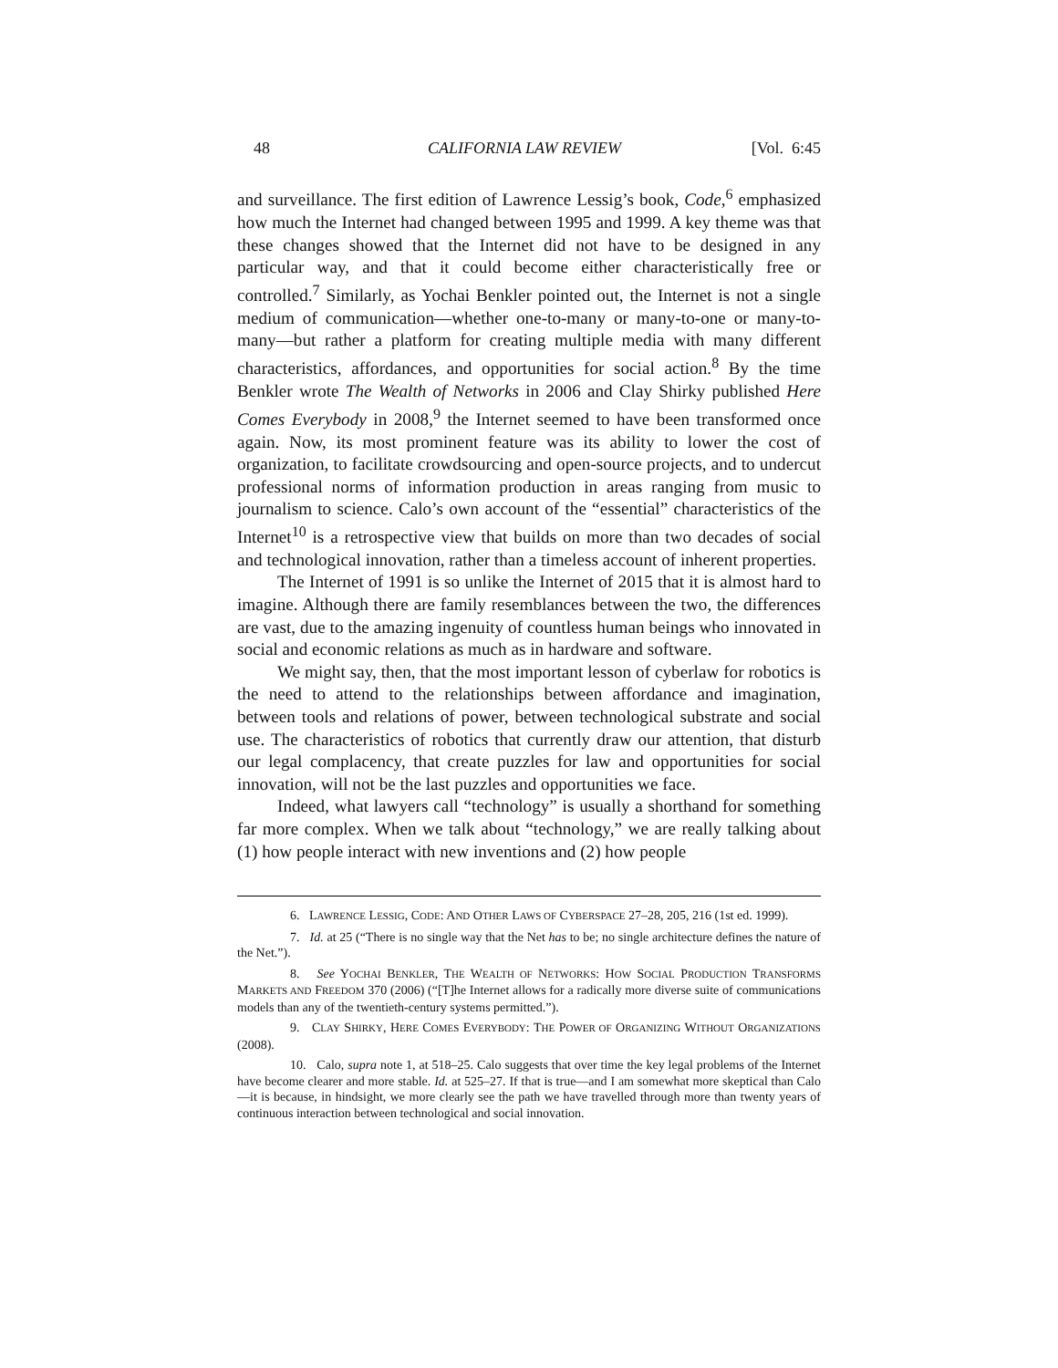48 CALIFORNIA LAW REVIEW [Vol. 6:45
and surveillance. The first edition of Lawrence Lessig’s book, Code,<sup>6</sup> emphasized how much the Internet had changed between 1995 and 1999. A key theme was that these changes showed that the Internet did not have to be designed in any particular way, and that it could become either characteristically free or controlled.<sup>7</sup> Similarly, as Yochai Benkler pointed out, the Internet is not a single medium of communication—whether one-to-many or many-to-one or many-to-many—but rather a platform for creating multiple media with many different characteristics, affordances, and opportunities for social action.<sup>8</sup> By the time Benkler wrote The Wealth of Networks in 2006 and Clay Shirky published Here Comes Everybody in 2008,<sup>9</sup> the Internet seemed to have been transformed once again. Now, its most prominent feature was its ability to lower the cost of organization, to facilitate crowdsourcing and open-source projects, and to undercut professional norms of information production in areas ranging from music to journalism to science. Calo’s own account of the “essential” characteristics of the Internet<sup>10</sup> is a retrospective view that builds on more than two decades of social and technological innovation, rather than a timeless account of inherent properties.
The Internet of 1991 is so unlike the Internet of 2015 that it is almost hard to imagine. Although there are family resemblances between the two, the differences are vast, due to the amazing ingenuity of countless human beings who innovated in social and economic relations as much as in hardware and software.
We might say, then, that the most important lesson of cyberlaw for robotics is the need to attend to the relationships between affordance and imagination, between tools and relations of power, between technological substrate and social use. The characteristics of robotics that currently draw our attention, that disturb our legal complacency, that create puzzles for law and opportunities for social innovation, will not be the last puzzles and opportunities we face.
Indeed, what lawyers call “technology” is usually a shorthand for something far more complex. When we talk about “technology,” we are really talking about (1) how people interact with new inventions and (2) how people
6. LAWRENCE LESSIG, CODE: AND OTHER LAWS OF CYBERSPACE 27–28, 205, 216 (1st ed. 1999).
7. Id. at 25 (“There is no single way that the Net has to be; no single architecture defines the nature of the Net.”).
8. See YOCHAI BENKLER, THE WEALTH OF NETWORKS: HOW SOCIAL PRODUCTION TRANSFORMS MARKETS AND FREEDOM 370 (2006) (“[T]he Internet allows for a radically more diverse suite of communications models than any of the twentieth-century systems permitted.”).
9. CLAY SHIRKY, HERE COMES EVERYBODY: THE POWER OF ORGANIZING WITHOUT ORGANIZATIONS (2008).
10. Calo, supra note 1, at 518–25. Calo suggests that over time the key legal problems of the Internet have become clearer and more stable. Id. at 525–27. If that is true—and I am somewhat more skeptical than Calo—it is because, in hindsight, we more clearly see the path we have travelled through more than twenty years of continuous interaction between technological and social innovation.